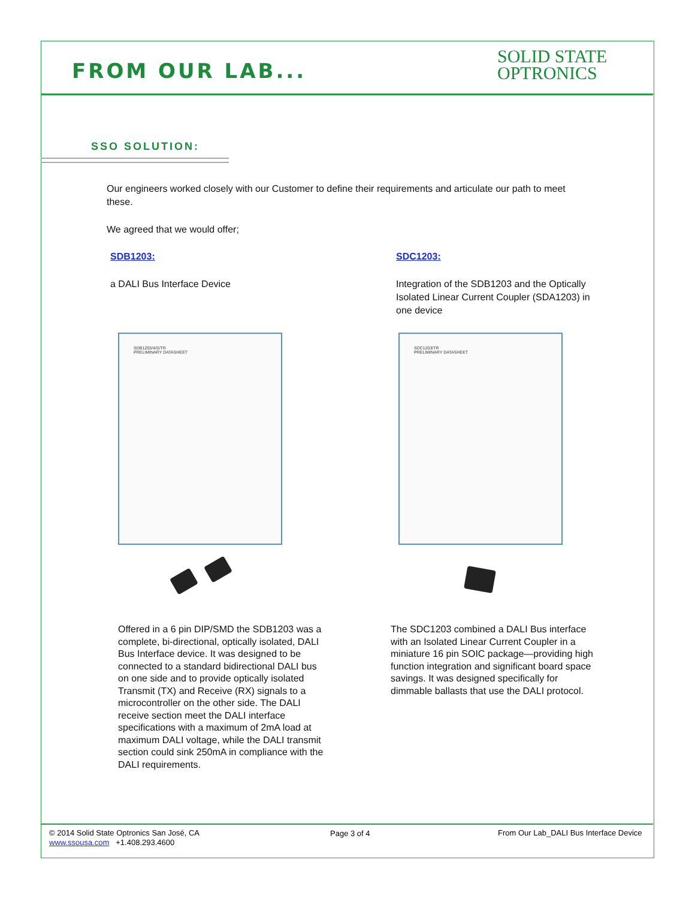FROM OUR LAB...
SOLID STATE
OPTRONICS
SSO SOLUTION:
Our engineers worked closely with our Customer to define their requirements and articulate our path to meet these.
We agreed that we would offer;
SDB1203: SDC1203:
a DALI Bus Interface Device
Integration of the SDB1203 and the Optically Isolated Linear Current Coupler (SDA1203) in one device
SDB1203/4/S/TR
PRELIMINARY DATASHEET
SDC1203/TR
PRELIMINARY DATASHEET
Offered in a 6 pin DIP/SMD the SDB1203 was a complete, bi-directional, optically isolated, DALI Bus Interface device. It was designed to be connected to a standard bidirectional DALI bus on one side and to provide optically isolated Transmit (TX) and Receive (RX) signals to a microcontroller on the other side. The DALI receive section meet the DALI interface specifications with a maximum of 2mA load at maximum DALI voltage, while the DALI transmit section could sink 250mA in compliance with the DALI requirements.
The SDC1203 combined a DALI Bus interface with an Isolated Linear Current Coupler in a miniature 16 pin SOIC package—providing high function integration and significant board space savings. It was designed specifically for dimmable ballasts that use the DALI protocol.
© 2014 Solid State Optronics San José, CA
www.ssousa.com +1.408.293.4600
Page 3 of 4
From Our Lab_DALI Bus Interface Device